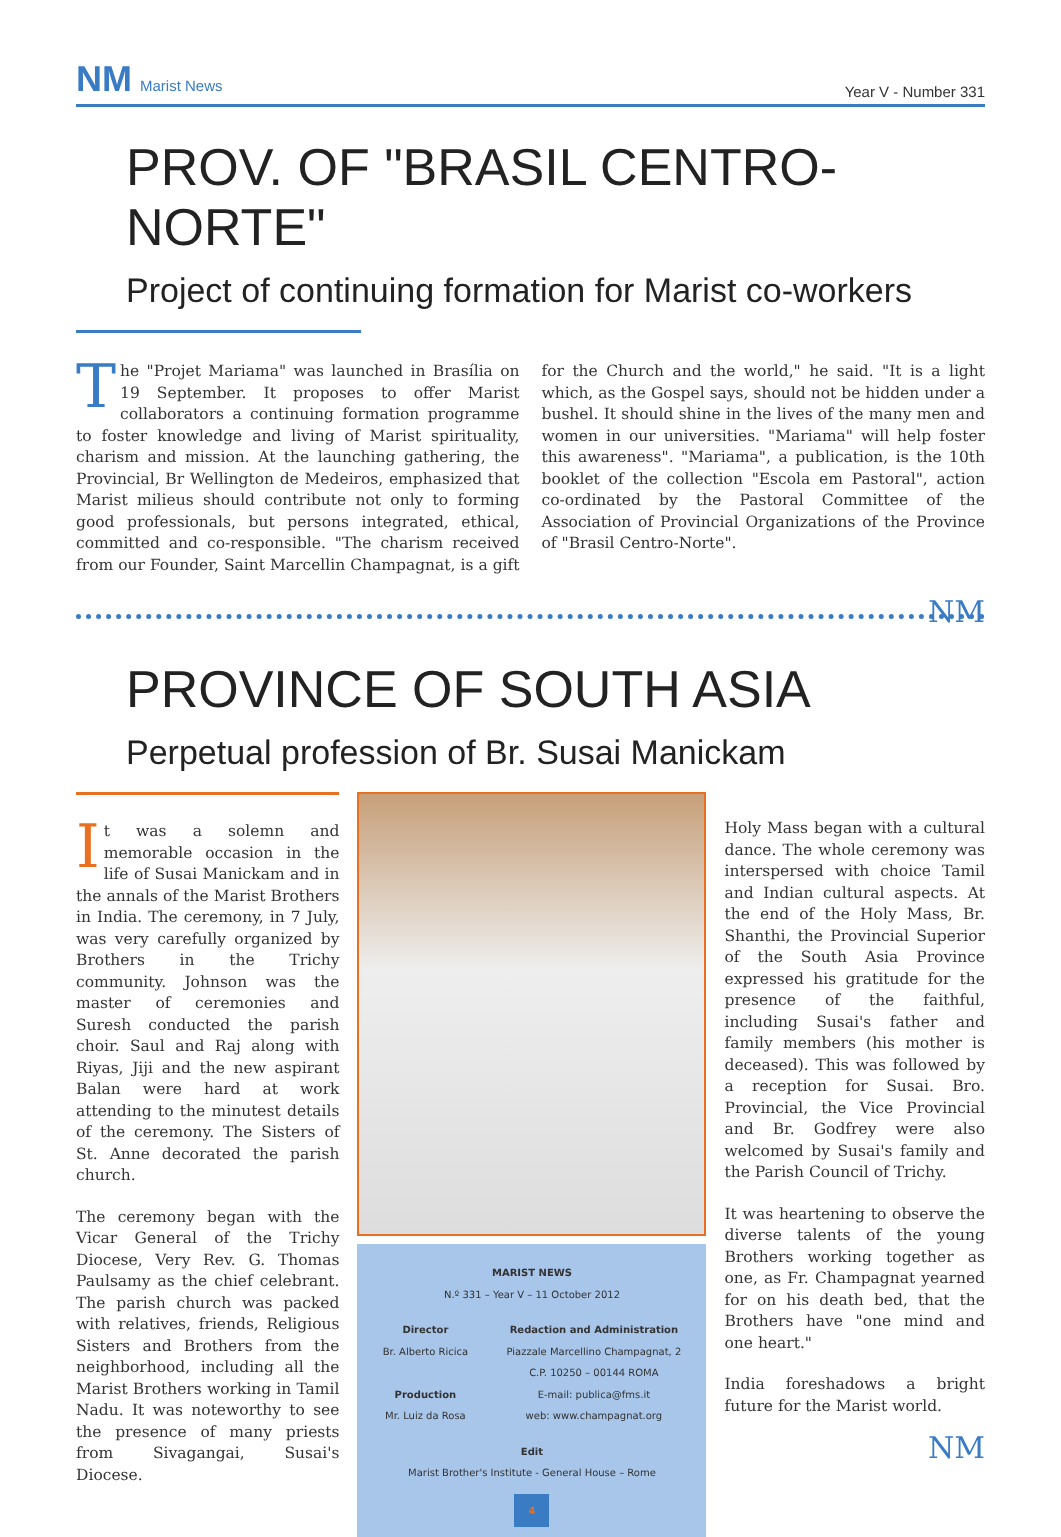NM Marist News
Year V - Number 331
PROV. OF "BRASIL CENTRO-NORTE"
Project of continuing formation for Marist co-workers
The "Projet Mariama" was launched in Brasília on 19 September. It proposes to offer Marist collaborators a continuing formation programme to foster knowledge and living of Marist spirituality, charism and mission. At the launching gathering, the Provincial, Br Wellington de Medeiros, emphasized that Marist milieus should contribute not only to forming good professionals, but persons integrated, ethical, committed and co-responsible. "The charism received from our Founder, Saint Marcellin Champagnat, is a gift for the Church and the world," he said. "It is a light which, as the Gospel says, should not be hidden under a bushel. It should shine in the lives of the many men and women in our universities. "Mariama" will help foster this awareness". "Mariama", a publication, is the 10th booklet of the collection "Escola em Pastoral", action co-ordinated by the Pastoral Committee of the Association of Provincial Organizations of the Province of "Brasil Centro-Norte".
NM
PROVINCE OF SOUTH ASIA
Perpetual profession of Br. Susai Manickam
It was a solemn and memorable occasion in the life of Susai Manickam and in the annals of the Marist Brothers in India. The ceremony, in 7 July, was very carefully organized by Brothers in the Trichy community. Johnson was the master of ceremonies and Suresh conducted the parish choir. Saul and Raj along with Riyas, Jiji and the new aspirant Balan were hard at work attending to the minutest details of the ceremony. The Sisters of St. Anne decorated the parish church.
The ceremony began with the Vicar General of the Trichy Diocese, Very Rev. G. Thomas Paulsamy as the chief celebrant. The parish church was packed with relatives, friends, Religious Sisters and Brothers from the neighborhood, including all the Marist Brothers working in Tamil Nadu. It was noteworthy to see the presence of many priests from Sivagangai, Susai's Diocese.
MARIST NEWS
N.º 331 – Year V – 11 October 2012
Director
Br. Alberto Ricica
Production
Mr. Luiz da Rosa
Redaction and Administration
Piazzale Marcellino Champagnat, 2
C.P. 10250 – 00144 ROMA
E-mail: publica@fms.it
web: www.champagnat.org
Edit
Marist Brother's Institute - General House – Rome
4
Holy Mass began with a cultural dance. The whole ceremony was interspersed with choice Tamil and Indian cultural aspects. At the end of the Holy Mass, Br. Shanthi, the Provincial Superior of the South Asia Province expressed his gratitude for the presence of the faithful, including Susai's father and family members (his mother is deceased). This was followed by a reception for Susai. Bro. Provincial, the Vice Provincial and Br. Godfrey were also welcomed by Susai's family and the Parish Council of Trichy.
It was heartening to observe the diverse talents of the young Brothers working together as one, as Fr. Champagnat yearned for on his death bed, that the Brothers have "one mind and one heart."
India foreshadows a bright future for the Marist world.
NM